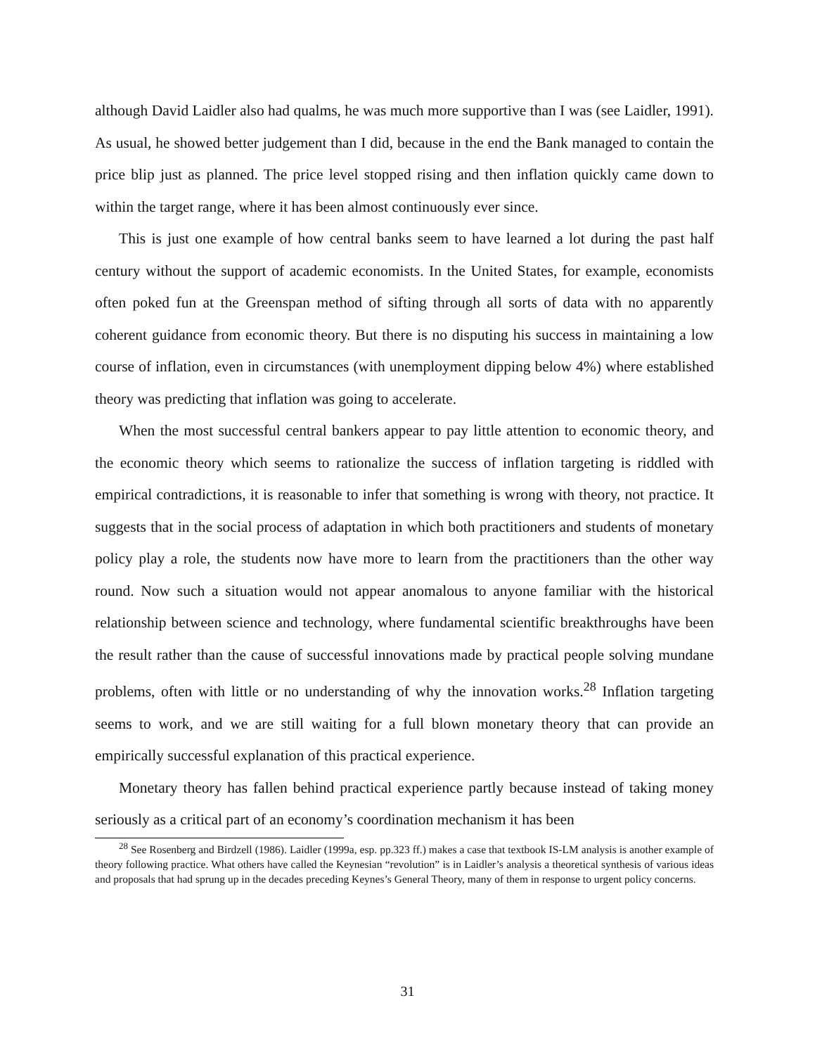although David Laidler also had qualms, he was much more supportive than I was (see Laidler, 1991). As usual, he showed better judgement than I did, because in the end the Bank managed to contain the price blip just as planned. The price level stopped rising and then inflation quickly came down to within the target range, where it has been almost continuously ever since.
This is just one example of how central banks seem to have learned a lot during the past half century without the support of academic economists. In the United States, for example, economists often poked fun at the Greenspan method of sifting through all sorts of data with no apparently coherent guidance from economic theory. But there is no disputing his success in maintaining a low course of inflation, even in circumstances (with unemployment dipping below 4%) where established theory was predicting that inflation was going to accelerate.
When the most successful central bankers appear to pay little attention to economic theory, and the economic theory which seems to rationalize the success of inflation targeting is riddled with empirical contradictions, it is reasonable to infer that something is wrong with theory, not practice. It suggests that in the social process of adaptation in which both practitioners and students of monetary policy play a role, the students now have more to learn from the practitioners than the other way round. Now such a situation would not appear anomalous to anyone familiar with the historical relationship between science and technology, where fundamental scientific breakthroughs have been the result rather than the cause of successful innovations made by practical people solving mundane problems, often with little or no understanding of why the innovation works.<sup>28</sup> Inflation targeting seems to work, and we are still waiting for a full blown monetary theory that can provide an empirically successful explanation of this practical experience.
Monetary theory has fallen behind practical experience partly because instead of taking money seriously as a critical part of an economy’s coordination mechanism it has been
<sup>28</sup> See Rosenberg and Birdzell (1986). Laidler (1999a, esp. pp.323 ff.) makes a case that textbook IS-LM analysis is another example of theory following practice. What others have called the Keynesian “revolution” is in Laidler’s analysis a theoretical synthesis of various ideas and proposals that had sprung up in the decades preceding Keynes’s General Theory, many of them in response to urgent policy concerns.
31